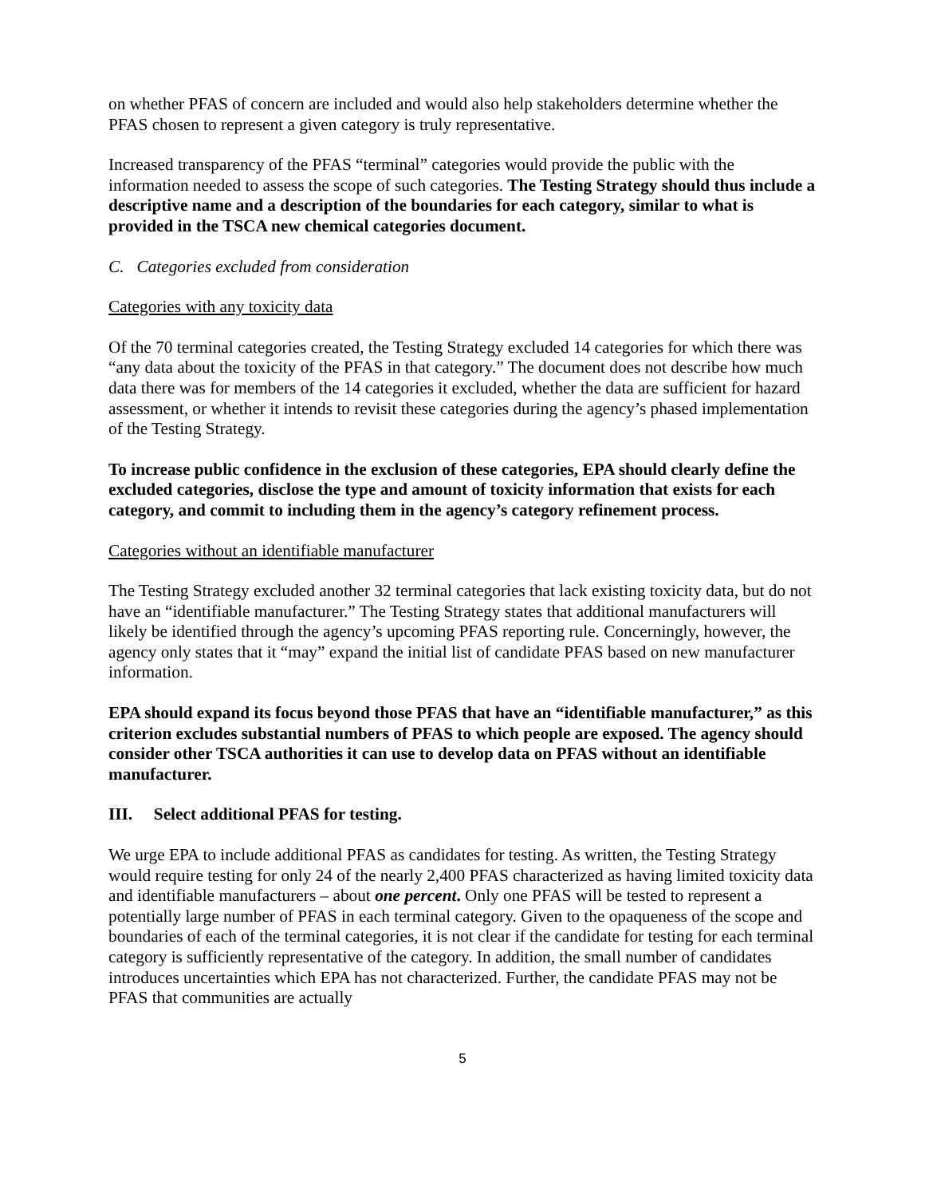on whether PFAS of concern are included and would also help stakeholders determine whether the PFAS chosen to represent a given category is truly representative.
Increased transparency of the PFAS “terminal” categories would provide the public with the information needed to assess the scope of such categories. The Testing Strategy should thus include a descriptive name and a description of the boundaries for each category, similar to what is provided in the TSCA new chemical categories document.
C. Categories excluded from consideration
Categories with any toxicity data
Of the 70 terminal categories created, the Testing Strategy excluded 14 categories for which there was “any data about the toxicity of the PFAS in that category.” The document does not describe how much data there was for members of the 14 categories it excluded, whether the data are sufficient for hazard assessment, or whether it intends to revisit these categories during the agency’s phased implementation of the Testing Strategy.
To increase public confidence in the exclusion of these categories, EPA should clearly define the excluded categories, disclose the type and amount of toxicity information that exists for each category, and commit to including them in the agency’s category refinement process.
Categories without an identifiable manufacturer
The Testing Strategy excluded another 32 terminal categories that lack existing toxicity data, but do not have an “identifiable manufacturer.” The Testing Strategy states that additional manufacturers will likely be identified through the agency’s upcoming PFAS reporting rule. Concerningly, however, the agency only states that it “may” expand the initial list of candidate PFAS based on new manufacturer information.
EPA should expand its focus beyond those PFAS that have an “identifiable manufacturer,” as this criterion excludes substantial numbers of PFAS to which people are exposed. The agency should consider other TSCA authorities it can use to develop data on PFAS without an identifiable manufacturer.
III. Select additional PFAS for testing.
We urge EPA to include additional PFAS as candidates for testing. As written, the Testing Strategy would require testing for only 24 of the nearly 2,400 PFAS characterized as having limited toxicity data and identifiable manufacturers – about one percent. Only one PFAS will be tested to represent a potentially large number of PFAS in each terminal category. Given to the opaqueness of the scope and boundaries of each of the terminal categories, it is not clear if the candidate for testing for each terminal category is sufficiently representative of the category. In addition, the small number of candidates introduces uncertainties which EPA has not characterized. Further, the candidate PFAS may not be PFAS that communities are actually
5